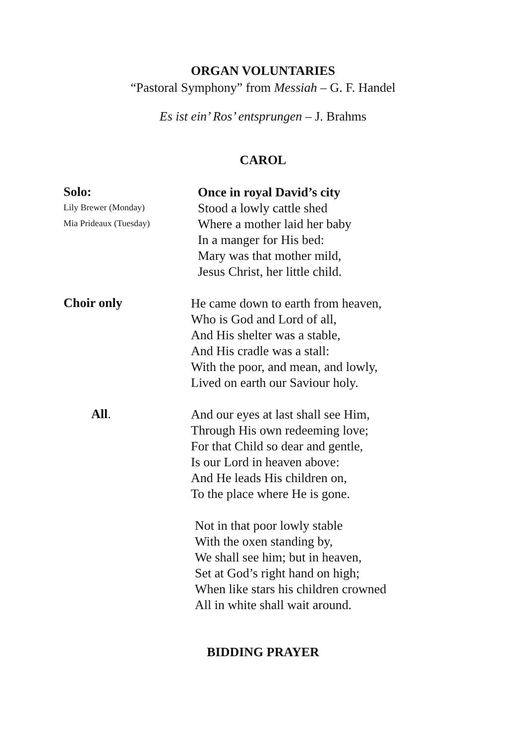ORGAN VOLUNTARIES
“Pastoral Symphony” from Messiah – G. F. Handel
Es ist ein’ Ros’ entsprungen – J. Brahms
CAROL
Solo:
Lily Brewer (Monday)
Mia Prideaux (Tuesday)
Once in royal David’s city
Stood a lowly cattle shed
Where a mother laid her baby
In a manger for His bed:
Mary was that mother mild,
Jesus Christ, her little child.
Choir only
He came down to earth from heaven,
Who is God and Lord of all,
And His shelter was a stable,
And His cradle was a stall:
With the poor, and mean, and lowly,
Lived on earth our Saviour holy.
All.
And our eyes at last shall see Him,
Through His own redeeming love;
For that Child so dear and gentle,
Is our Lord in heaven above:
And He leads His children on,
To the place where He is gone.
Not in that poor lowly stable
With the oxen standing by,
We shall see him; but in heaven,
Set at God’s right hand on high;
When like stars his children crowned
All in white shall wait around.
BIDDING PRAYER